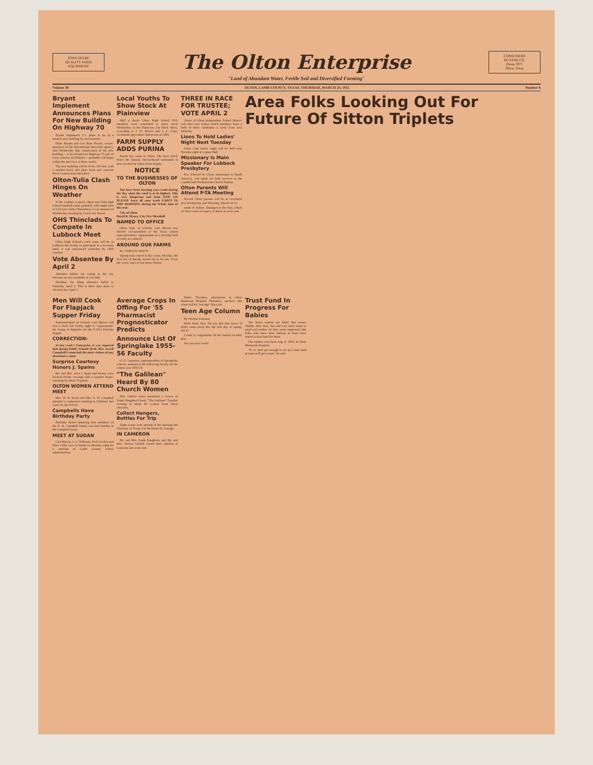JOHN DEERE
QUALITY FARM EQUIPMENT
The Olton Enterprise
CONSUMERS
BUTANE CO.
Phone 3971
Olton, Texas
"Land of Abundant Water, Fertile Soil and Diversified Farming"
Volume 30 OLTON, LAMB COUNTY, TEXAS, THURSDAY, MARCH 24, 1955 Number 6
Bryant Implement Announces Plans For New Building On Highway 70
Bryant Implement Co. plans to be in a modern new building by mid-summer.
Elmo Bryant and Leo Ross Bryant, owner-operators of the International Harvester agency, said Wednesday that construction of the new building -- to be situated on Highway 70 east of Gray Grocery and Market -- probably will begin within the next two or three weeks.
The new building will be 60 by 100 feet, with a modern brick and glass front and concrete block construction elsewhere.
Olton-Tulia Clash Hinges On Weather
If the weather is good, Olton and Tulia high school baseball teams probably will tangle here at 3:30 p.m. today (Thursday), it was announced Wednesday morning by Coach Joe Turner.
OHS Thinclads To Compete In Lubbock Meet
Olton High School's track team will be in Lubbock this Friday to participate in a six-team meet, it was announced yesterday by OHS coaches.
Vote Absentee By April 2
Absentee ballots for voting in the city election are now available at city hall.
Deadline for filing absentee ballot is Saturday, April 2. This is three days prior to election day, April 5.
Local Youths To Show Stock At Plainview
Half a dozen Olton High School FFA members were scheduled to show stock Wednesday in the Plainview Fat Stock Show, according to J. W. Brown and J. C. Lane, vocational-agriculture instructors at OHS.
FARM SUPPLY ADDS PURINA
Purina has come to Olton. The feed which bears the famous checkerboard trademark is now stocked by Olton Farm Supply.
NOTICE
TO THE BUSINESSES OF OLTON
You have been burning your trash during the day when the wind is at its highest. This is very dangerous and from NOW ON PLEASE burn all your trash EARLY IN THE MORNING during the Windy time of the year.
City of Olton
David B. Maxey, City Fire Marshall
NAMED TO OFFICE
Olton Supt. of schools, Carl Macon was elected vice-president of the Texas school superintendents' organization at a meeting held recently in Lubbock.
AROUND OUR FARMS
By VERNON NIXON
Spring truly roared in like a lion. Monday, the first day of Spring, turned out to be one, if not the worst, days of our entire Winter.
THREE IN RACE FOR TRUSTEE; VOTE APRIL 2
Voters of Olton Independent School District will elect two school board members from a field of three candidates a week from next Saturday.
Lions To Hold Ladies' Night Next Tuesday
Lions Club ladies' night will be held next Tuesday night at Legion Hall.
Missionary Is Main Speaker For Lubbock Presbytery
Rev. Edward W. Clyne, missionary to South America, will speak for both services in the Cumberland Presbyterian Church Sunday.
Olton Parents Will Attend P-TA Meeting
Several Olton parents will be in Levelland next Wednesday and Thursday, March 30-31.
sands of dollars. Damages to the fruit, which we have come to expect, is about as each year.
Area Folks Looking Out For Future Of Sitton Triplets
Men Will Cook For Flapjack Supper Friday
Superintendent of Schools Carl Macon will don a chef's hat Friday night to "superintend" the frying of flapjacks for the P-TA's Pancake Supper.
CORRECTION:
In last week's Enterprise, it was reported that during Public Schools Week Mrs. Jewell Campbell's room had the most visitors of any elementary room.
Surprise Courtesy Honors J. Spains
Mr. and Mrs. Alva J. Spain and Kenny were favored Friday evening with a surprise house-warming by about 70 guests.
OLTON WOMEN ATTEND MEET
Mrs. W. B. Swim and Mrs. E. H. Campbell attended a conference meeting in Childress last week for the WSCS.
Campbells Have Birthday Party
Birthday dinner honoring four members of the R. H. Campbell family was had Sunday in the Campbell home.
MEET AT SUDAN
Carl Macon, J. A. Williams, Fred Gordon and Dave Tullis were in Sudan on Monday night for a meeting of Lamb County school administrators.
Average Crops In Offing For '55 Pharmacist Prognosticator Predicts
Announce List Of Springlake 1955-56 Faculty
O. E. Lumsden, superintendent of Springlake schools, announces the following faculty for the school year 1955-56.
"The Galilean" Heard By 80 Church Women
Mrs. Charlie Jones presented a review of Frank Slaughter's book, "The Galilean" Tuesday evening to about 80 women from Olton churches.
Collect Hangers, Bottles For Trip
Eight scouts were present at the meeting last Thursday of Troop 3 in the Home Ec Cottage.
IN CAMERON
Mr. and Mrs. Frank Daugherty and Mr. and Mrs. Vernon Carlisle visited their children in Cameron last week end.
Elmer Thornton, pharmacist at Olton Memorial Hospital Pharmacy, predicts that crops will be "average" this year.
Teen Age Column
By Wylene Freeman
Hello Kids, How did you like that snow? It didn't seem much like the first day of spring, did it?
I want to congratulate all the Juniors on their play.
See you next week!
Trust Fund In Progress For Babies
The Sitton triplets are blind. But sweet, chubby little Dan, Jon and Lon don't seem to mind and neither do they seem impressed that folks who have their interest at heart have started a trust fund for them.
The triplets were born Aug. 8, 1954, at Olton Memorial Hospital.
"If we don't get enough to set up a trust fund at least we'll get a start," he said.